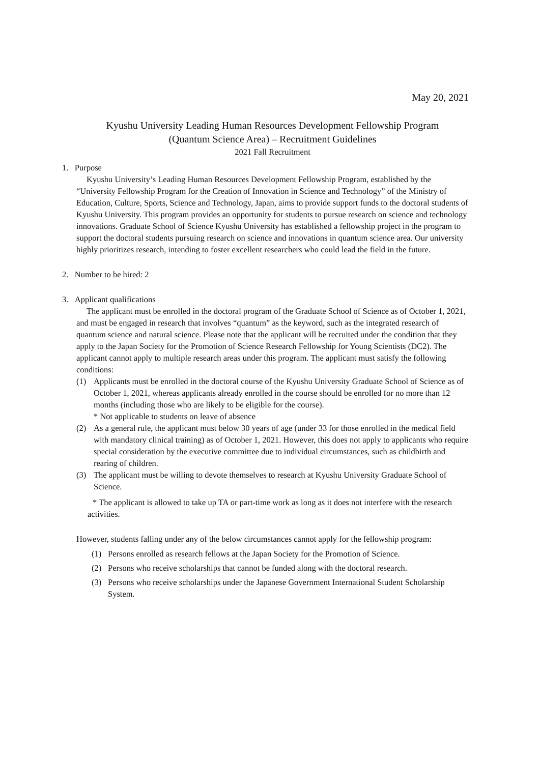May 20, 2021
Kyushu University Leading Human Resources Development Fellowship Program
(Quantum Science Area) – Recruitment Guidelines
2021 Fall Recruitment
1. Purpose
Kyushu University’s Leading Human Resources Development Fellowship Program, established by the “University Fellowship Program for the Creation of Innovation in Science and Technology” of the Ministry of Education, Culture, Sports, Science and Technology, Japan, aims to provide support funds to the doctoral students of Kyushu University. This program provides an opportunity for students to pursue research on science and technology innovations. Graduate School of Science Kyushu University has established a fellowship project in the program to support the doctoral students pursuing research on science and innovations in quantum science area. Our university highly prioritizes research, intending to foster excellent researchers who could lead the field in the future.
2. Number to be hired: 2
3. Applicant qualifications
The applicant must be enrolled in the doctoral program of the Graduate School of Science as of October 1, 2021, and must be engaged in research that involves “quantum” as the keyword, such as the integrated research of quantum science and natural science. Please note that the applicant will be recruited under the condition that they apply to the Japan Society for the Promotion of Science Research Fellowship for Young Scientists (DC2). The applicant cannot apply to multiple research areas under this program. The applicant must satisfy the following conditions:
(1) Applicants must be enrolled in the doctoral course of the Kyushu University Graduate School of Science as of October 1, 2021, whereas applicants already enrolled in the course should be enrolled for no more than 12 months (including those who are likely to be eligible for the course).
* Not applicable to students on leave of absence
(2) As a general rule, the applicant must below 30 years of age (under 33 for those enrolled in the medical field with mandatory clinical training) as of October 1, 2021. However, this does not apply to applicants who require special consideration by the executive committee due to individual circumstances, such as childbirth and rearing of children.
(3) The applicant must be willing to devote themselves to research at Kyushu University Graduate School of Science.
* The applicant is allowed to take up TA or part-time work as long as it does not interfere with the research activities.
However, students falling under any of the below circumstances cannot apply for the fellowship program:
(1) Persons enrolled as research fellows at the Japan Society for the Promotion of Science.
(2) Persons who receive scholarships that cannot be funded along with the doctoral research.
(3) Persons who receive scholarships under the Japanese Government International Student Scholarship System.